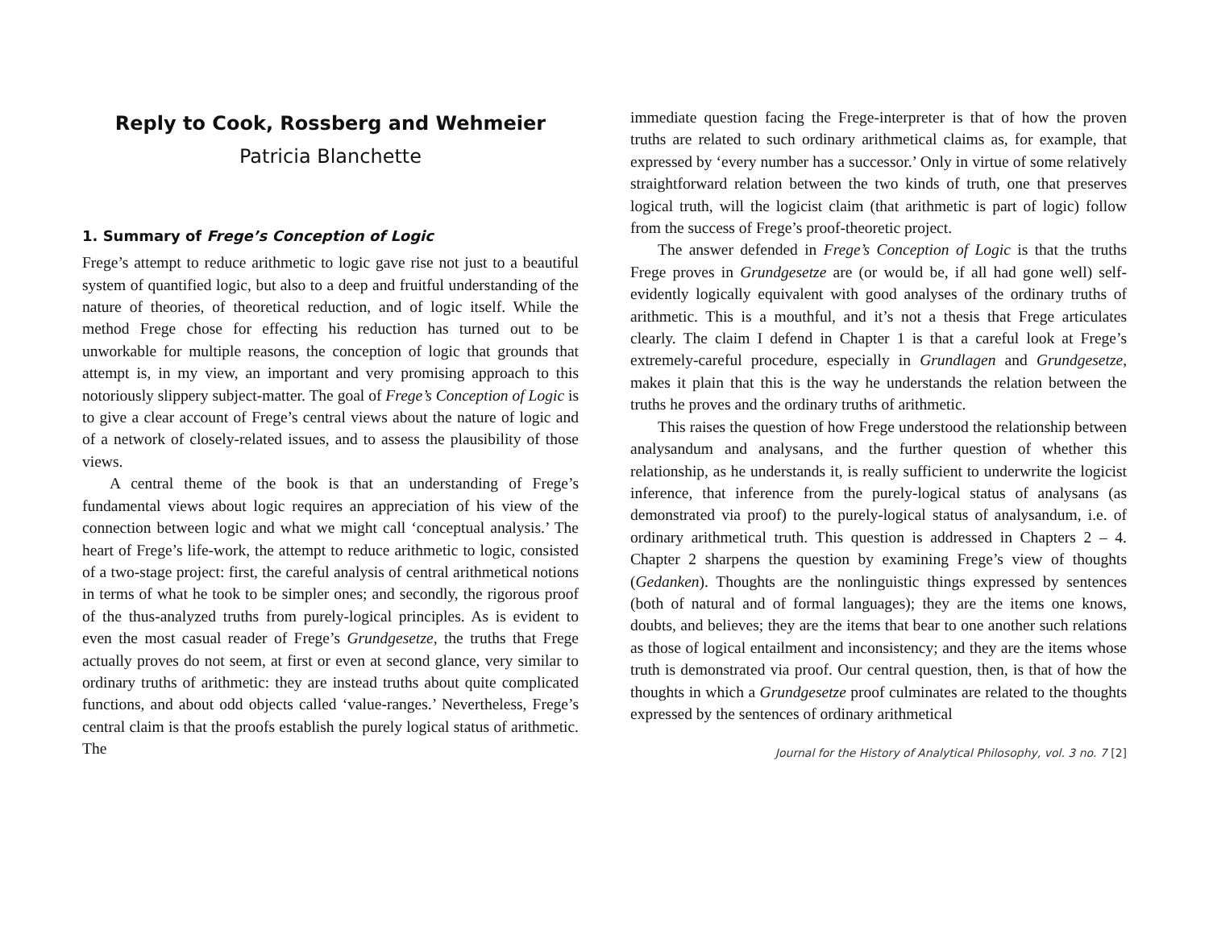Reply to Cook, Rossberg and Wehmeier
Patricia Blanchette
1. Summary of Frege’s Conception of Logic
Frege’s attempt to reduce arithmetic to logic gave rise not just to a beautiful system of quantified logic, but also to a deep and fruitful understanding of the nature of theories, of theoretical reduction, and of logic itself. While the method Frege chose for effecting his reduction has turned out to be unworkable for multiple reasons, the conception of logic that grounds that attempt is, in my view, an important and very promising approach to this notoriously slippery subject-matter. The goal of Frege’s Conception of Logic is to give a clear account of Frege’s central views about the nature of logic and of a network of closely-related issues, and to assess the plausibility of those views.
A central theme of the book is that an understanding of Frege’s fundamental views about logic requires an appreciation of his view of the connection between logic and what we might call ‘conceptual analysis.’ The heart of Frege’s life-work, the attempt to reduce arithmetic to logic, consisted of a two-stage project: first, the careful analysis of central arithmetical notions in terms of what he took to be simpler ones; and secondly, the rigorous proof of the thus-analyzed truths from purely-logical principles. As is evident to even the most casual reader of Frege’s Grundgesetze, the truths that Frege actually proves do not seem, at first or even at second glance, very similar to ordinary truths of arithmetic: they are instead truths about quite complicated functions, and about odd objects called ‘value-ranges.’ Nevertheless, Frege’s central claim is that the proofs establish the purely logical status of arithmetic. The
immediate question facing the Frege-interpreter is that of how the proven truths are related to such ordinary arithmetical claims as, for example, that expressed by ‘every number has a successor.’ Only in virtue of some relatively straightforward relation between the two kinds of truth, one that preserves logical truth, will the logicist claim (that arithmetic is part of logic) follow from the success of Frege’s proof-theoretic project.
The answer defended in Frege’s Conception of Logic is that the truths Frege proves in Grundgesetze are (or would be, if all had gone well) self-evidently logically equivalent with good analyses of the ordinary truths of arithmetic. This is a mouthful, and it’s not a thesis that Frege articulates clearly. The claim I defend in Chapter 1 is that a careful look at Frege’s extremely-careful procedure, especially in Grundlagen and Grundgesetze, makes it plain that this is the way he understands the relation between the truths he proves and the ordinary truths of arithmetic.
This raises the question of how Frege understood the relationship between analysandum and analysans, and the further question of whether this relationship, as he understands it, is really sufficient to underwrite the logicist inference, that inference from the purely-logical status of analysans (as demonstrated via proof) to the purely-logical status of analysandum, i.e. of ordinary arithmetical truth. This question is addressed in Chapters 2 – 4. Chapter 2 sharpens the question by examining Frege’s view of thoughts (Gedanken). Thoughts are the nonlinguistic things expressed by sentences (both of natural and of formal languages); they are the items one knows, doubts, and believes; they are the items that bear to one another such relations as those of logical entailment and inconsistency; and they are the items whose truth is demonstrated via proof. Our central question, then, is that of how the thoughts in which a Grundgesetze proof culminates are related to the thoughts expressed by the sentences of ordinary arithmetical
Journal for the History of Analytical Philosophy, vol. 3 no. 7 [2]